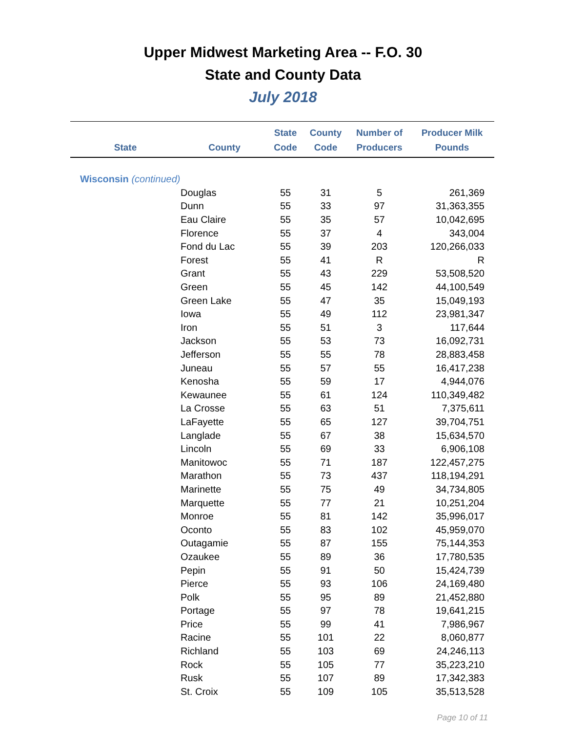Upper Midwest Marketing Area -- F.O. 30
State and County Data
July 2018
| State | County | State Code | County Code | Number of Producers | Producer Milk Pounds |
| --- | --- | --- | --- | --- | --- |
| Wisconsin (continued) | | | | | |
| | Douglas | 55 | 31 | 5 | 261,369 |
| | Dunn | 55 | 33 | 97 | 31,363,355 |
| | Eau Claire | 55 | 35 | 57 | 10,042,695 |
| | Florence | 55 | 37 | 4 | 343,004 |
| | Fond du Lac | 55 | 39 | 203 | 120,266,033 |
| | Forest | 55 | 41 | R | R |
| | Grant | 55 | 43 | 229 | 53,508,520 |
| | Green | 55 | 45 | 142 | 44,100,549 |
| | Green Lake | 55 | 47 | 35 | 15,049,193 |
| | Iowa | 55 | 49 | 112 | 23,981,347 |
| | Iron | 55 | 51 | 3 | 117,644 |
| | Jackson | 55 | 53 | 73 | 16,092,731 |
| | Jefferson | 55 | 55 | 78 | 28,883,458 |
| | Juneau | 55 | 57 | 55 | 16,417,238 |
| | Kenosha | 55 | 59 | 17 | 4,944,076 |
| | Kewaunee | 55 | 61 | 124 | 110,349,482 |
| | La Crosse | 55 | 63 | 51 | 7,375,611 |
| | LaFayette | 55 | 65 | 127 | 39,704,751 |
| | Langlade | 55 | 67 | 38 | 15,634,570 |
| | Lincoln | 55 | 69 | 33 | 6,906,108 |
| | Manitowoc | 55 | 71 | 187 | 122,457,275 |
| | Marathon | 55 | 73 | 437 | 118,194,291 |
| | Marinette | 55 | 75 | 49 | 34,734,805 |
| | Marquette | 55 | 77 | 21 | 10,251,204 |
| | Monroe | 55 | 81 | 142 | 35,996,017 |
| | Oconto | 55 | 83 | 102 | 45,959,070 |
| | Outagamie | 55 | 87 | 155 | 75,144,353 |
| | Ozaukee | 55 | 89 | 36 | 17,780,535 |
| | Pepin | 55 | 91 | 50 | 15,424,739 |
| | Pierce | 55 | 93 | 106 | 24,169,480 |
| | Polk | 55 | 95 | 89 | 21,452,880 |
| | Portage | 55 | 97 | 78 | 19,641,215 |
| | Price | 55 | 99 | 41 | 7,986,967 |
| | Racine | 55 | 101 | 22 | 8,060,877 |
| | Richland | 55 | 103 | 69 | 24,246,113 |
| | Rock | 55 | 105 | 77 | 35,223,210 |
| | Rusk | 55 | 107 | 89 | 17,342,383 |
| | St. Croix | 55 | 109 | 105 | 35,513,528 |
Page 10 of 11